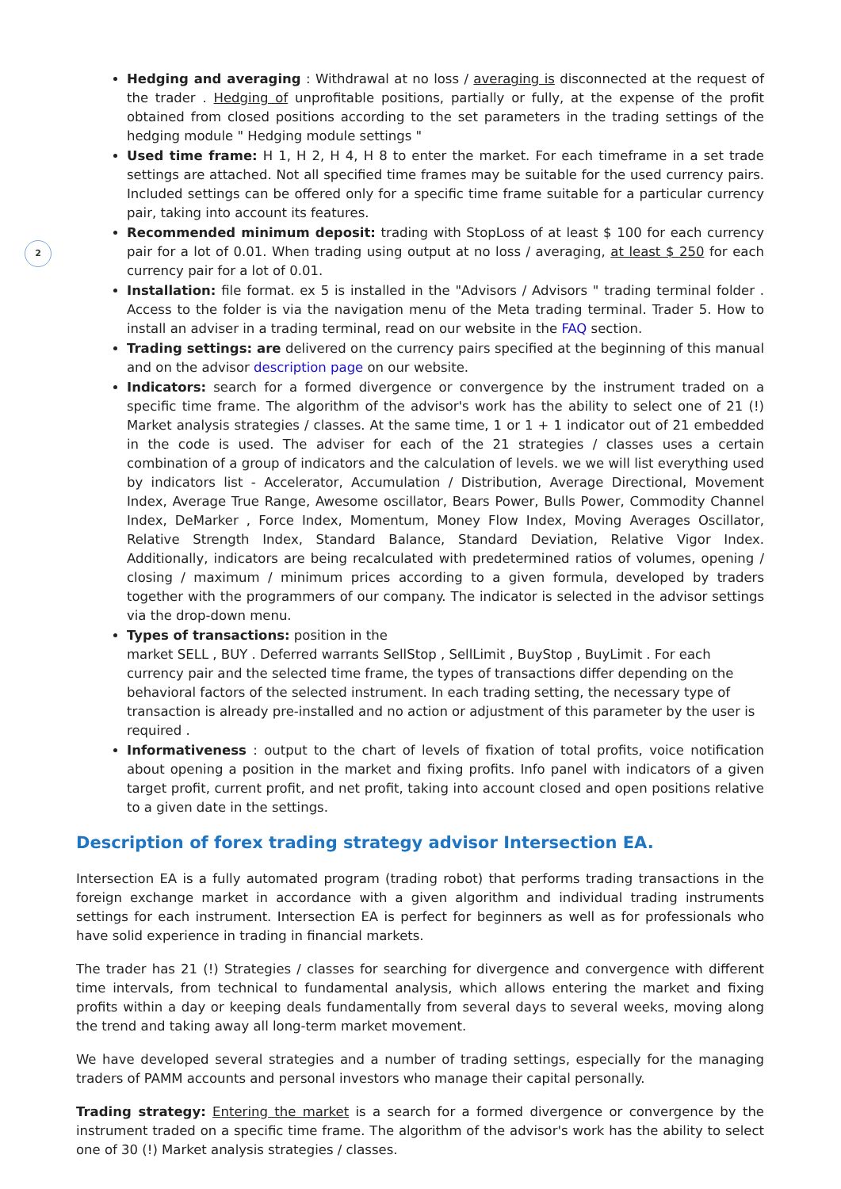2
Hedging and averaging : Withdrawal at no loss / averaging is disconnected at the request of the trader . Hedging of unprofitable positions, partially or fully, at the expense of the profit obtained from closed positions according to the set parameters in the trading settings of the hedging module " Hedging module settings "
Used time frame: H 1, H 2, H 4, H 8 to enter the market. For each timeframe in a set trade settings are attached. Not all specified time frames may be suitable for the used currency pairs. Included settings can be offered only for a specific time frame suitable for a particular currency pair, taking into account its features.
Recommended minimum deposit: trading with StopLoss of at least $ 100 for each currency pair for a lot of 0.01. When trading using output at no loss / averaging, at least $ 250 for each currency pair for a lot of 0.01.
Installation: file format. ex 5 is installed in the "Advisors / Advisors " trading terminal folder . Access to the folder is via the navigation menu of the Meta trading terminal. Trader 5. How to install an adviser in a trading terminal, read on our website in the FAQ section.
Trading settings: are delivered on the currency pairs specified at the beginning of this manual and on the advisor description page on our website.
Indicators: search for a formed divergence or convergence by the instrument traded on a specific time frame. The algorithm of the advisor's work has the ability to select one of 21 (!) Market analysis strategies / classes. At the same time, 1 or 1 + 1 indicator out of 21 embedded in the code is used. The adviser for each of the 21 strategies / classes uses a certain combination of a group of indicators and the calculation of levels. we we will list everything used by indicators list - Accelerator, Accumulation / Distribution, Average Directional, Movement Index, Average True Range, Awesome oscillator, Bears Power, Bulls Power, Commodity Channel Index, DeMarker , Force Index, Momentum, Money Flow Index, Moving Averages Oscillator, Relative Strength Index, Standard Balance, Standard Deviation, Relative Vigor Index. Additionally, indicators are being recalculated with predetermined ratios of volumes, opening / closing / maximum / minimum prices according to a given formula, developed by traders together with the programmers of our company. The indicator is selected in the advisor settings via the drop-down menu.
Types of transactions: position in the
market SELL , BUY . Deferred warrants SellStop , SellLimit , BuyStop , BuyLimit . For each currency pair and the selected time frame, the types of transactions differ depending on the behavioral factors of the selected instrument. In each trading setting, the necessary type of transaction is already pre-installed and no action or adjustment of this parameter by the user is required .
Informativeness : output to the chart of levels of fixation of total profits, voice notification about opening a position in the market and fixing profits. Info panel with indicators of a given target profit, current profit, and net profit, taking into account closed and open positions relative to a given date in the settings.
Description of forex trading strategy advisor Intersection EA.
Intersection EA is a fully automated program (trading robot) that performs trading transactions in the foreign exchange market in accordance with a given algorithm and individual trading instruments settings for each instrument. Intersection EA is perfect for beginners as well as for professionals who have solid experience in trading in financial markets.
The trader has 21 (!) Strategies / classes for searching for divergence and convergence with different time intervals, from technical to fundamental analysis, which allows entering the market and fixing profits within a day or keeping deals fundamentally from several days to several weeks, moving along the trend and taking away all long-term market movement.
We have developed several strategies and a number of trading settings, especially for the managing traders of PAMM accounts and personal investors who manage their capital personally.
Trading strategy: Entering the market is a search for a formed divergence or convergence by the instrument traded on a specific time frame. The algorithm of the advisor's work has the ability to select one of 30 (!) Market analysis strategies / classes.